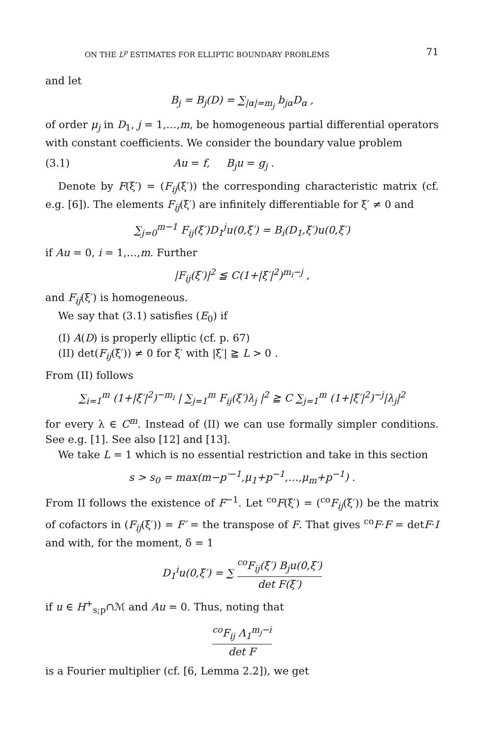ON THE L<sup>p</sup> ESTIMATES FOR ELLIPTIC BOUNDARY PROBLEMS 71
and let
B<sub>j</sub> = B<sub>j</sub>(D) = ∑<sub>|α|=m<sub>j</sub></sub> b<sub>jα</sub>D<sub>α</sub> ,
of order μ<sub>j</sub> in D<sub>1</sub>, j = 1,…,m, be homogeneous partial differential operators with constant coefficients. We consider the boundary value problem
(3.1) Au = f, B<sub>j</sub>u = g<sub>j</sub> .
Denote by F(ξ′) = (F<sub>ij</sub>(ξ′)) the corresponding characteristic matrix (cf. e.g. [6]). The elements F<sub>ij</sub>(ξ′) are infinitely differentiable for ξ′ ≠ 0 and
∑<sub>j=0</sub><sup>m−1</sup> F<sub>ij</sub>(ξ′)D<sub>1</sub><sup>j</sup>u(0,ξ′) = B<sub>i</sub>(D<sub>1</sub>,ξ′)u(0,ξ′)
if Au = 0, i = 1,…,m. Further
|F<sub>ij</sub>(ξ′)|<sup>2</sup> ≦ C(1+|ξ′|<sup>2</sup>)<sup>m<sub>i</sub>−j</sup> ,
and F<sub>ij</sub>(ξ′) is homogeneous.
We say that (3.1) satisfies (E<sub>0</sub>) if
(I) A(D) is properly elliptic (cf. p. 67)
(II) det(F<sub>ij</sub>(ξ′)) ≠ 0 for ξ′ with |ξ′| ≧ L > 0 .
From (II) follows
∑<sub>i=1</sub><sup>m</sup> (1+|ξ′|<sup>2</sup>)<sup>−m<sub>i</sub></sup> | ∑<sub>j=1</sub><sup>m</sup> F<sub>ij</sub>(ξ′)λ<sub>j</sub> |<sup>2</sup> ≧ C ∑<sub>j=1</sub><sup>m</sup> (1+|ξ′|<sup>2</sup>)<sup>−j</sup>|λ<sub>j</sub>|<sup>2</sup>
for every λ ∈ C<sup>m</sup>. Instead of (II) we can use formally simpler conditions. See e.g. [1]. See also [12] and [13].
We take L = 1 which is no essential restriction and take in this section
s > s<sub>0</sub> = max(m−p′<sup>−1</sup>,μ<sub>1</sub>+p<sup>−1</sup>,…,μ<sub>m</sub>+p<sup>−1</sup>) .
From II follows the existence of F<sup>−1</sup>. Let <sup>co</sup>F(ξ′) = (<sup>co</sup>F<sub>ij</sub>(ξ′)) be the matrix of cofactors in (F<sub>ij</sub>(ξ′)) = F′ = the transpose of F. That gives <sup>co</sup>F·F = detF·I and with, for the moment, δ = 1
D<sub>1</sub><sup>i</sup>u(0,ξ′) = ∑ <sup>co</sup>F<sub>ij</sub>(ξ′) B<sub>j</sub>u(0,ξ′) det F(ξ′)
if u ∈ H<sup>+</sup><sub>s;p</sub>∩ℳ and Au = 0. Thus, noting that
<sup>co</sup>F<sub>ij</sub> Λ<sub>1</sub><sup>m<sub>j</sub>−i</sup> det F
is a Fourier multiplier (cf. [6, Lemma 2.2]), we get